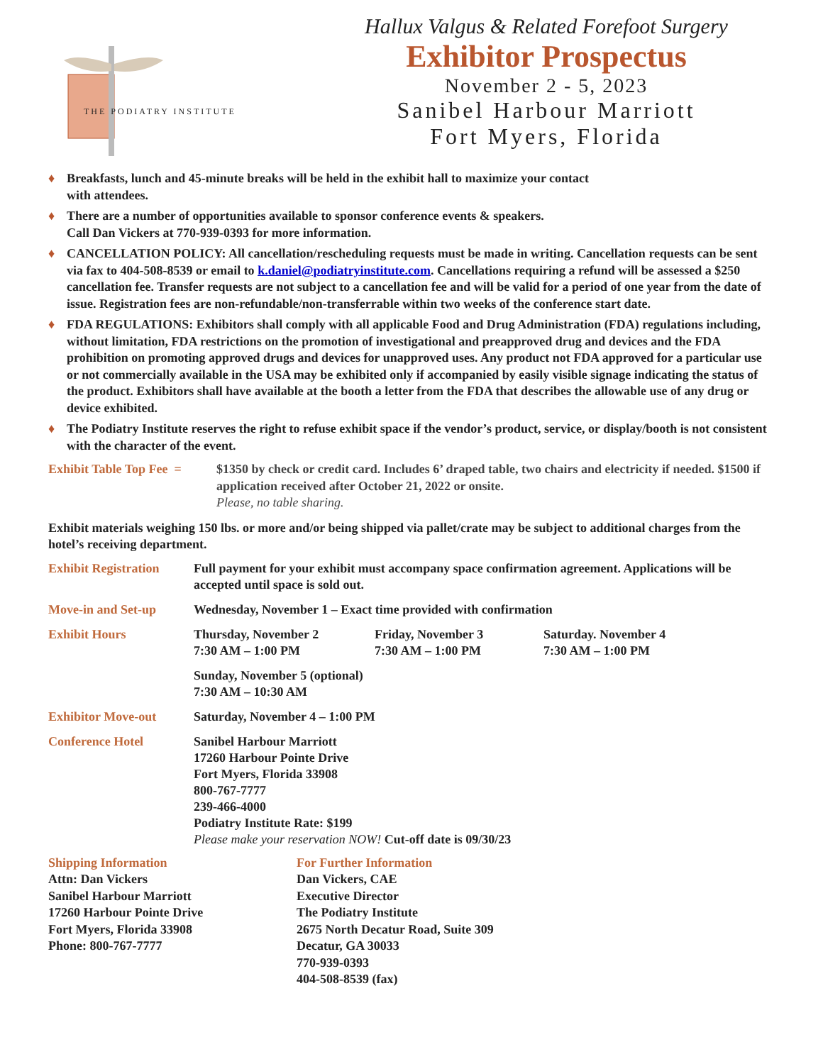THE PODIATRY INSTITUTE
Hallux Valgus & Related Forefoot Surgery
Exhibitor Prospectus
November 2 - 5, 2023
Sanibel Harbour Marriott
Fort Myers, Florida
♦ Breakfasts, lunch and 45-minute breaks will be held in the exhibit hall to maximize your contact
with attendees.
♦ There are a number of opportunities available to sponsor conference events & speakers.
Call Dan Vickers at 770-939-0393 for more information.
♦ CANCELLATION POLICY: All cancellation/rescheduling requests must be made in writing. Cancellation requests can be sent via fax to 404-508-8539 or email to k.daniel@podiatryinstitute.com. Cancellations requiring a refund will be assessed a $250 cancellation fee. Transfer requests are not subject to a cancellation fee and will be valid for a period of one year from the date of issue. Registration fees are non-refundable/non-transferrable within two weeks of the conference start date.
♦ FDA REGULATIONS: Exhibitors shall comply with all applicable Food and Drug Administration (FDA) regulations including, without limitation, FDA restrictions on the promotion of investigational and preapproved drug and devices and the FDA prohibition on promoting approved drugs and devices for unapproved uses. Any product not FDA approved for a particular use or not commercially available in the USA may be exhibited only if accompanied by easily visible signage indicating the status of the product. Exhibitors shall have available at the booth a letter from the FDA that describes the allowable use of any drug or device exhibited.
♦ The Podiatry Institute reserves the right to refuse exhibit space if the vendor’s product, service, or display/booth is not consistent with the character of the event.
Exhibit Table Top Fee = $1350 by check or credit card. Includes 6’ draped table, two chairs and electricity if needed. $1500 if application received after October 21, 2022 or onsite.
Please, no table sharing.
Exhibit materials weighing 150 lbs. or more and/or being shipped via pallet/crate may be subject to additional charges from the hotel’s receiving department.
| Exhibit Registration | Full payment for your exhibit must accompany space confirmation agreement. Applications will be accepted until space is sold out. | | |
| Move-in and Set-up | Wednesday, November 1 – Exact time provided with confirmation | | |
| Exhibit Hours | Thursday, November 2 7:30 AM – 1:00 PM | Friday, November 3 7:30 AM – 1:00 PM | Saturday. November 4 7:30 AM – 1:00 PM |
| | Sunday, November 5 (optional) 7:30 AM – 10:30 AM | | |
| Exhibitor Move-out | Saturday, November 4 – 1:00 PM | | |
| Conference Hotel | Sanibel Harbour Marriott 17260 Harbour Pointe Drive Fort Myers, Florida 33908 800-767-7777 239-466-4000 Podiatry Institute Rate: $199 Please make your reservation NOW! Cut-off date is 09/30/23 | | |
Shipping Information
Attn: Dan Vickers
Sanibel Harbour Marriott
17260 Harbour Pointe Drive
Fort Myers, Florida 33908
Phone: 800-767-7777
For Further Information
Dan Vickers, CAE
Executive Director
The Podiatry Institute
2675 North Decatur Road, Suite 309
Decatur, GA 30033
770-939-0393
404-508-8539 (fax)